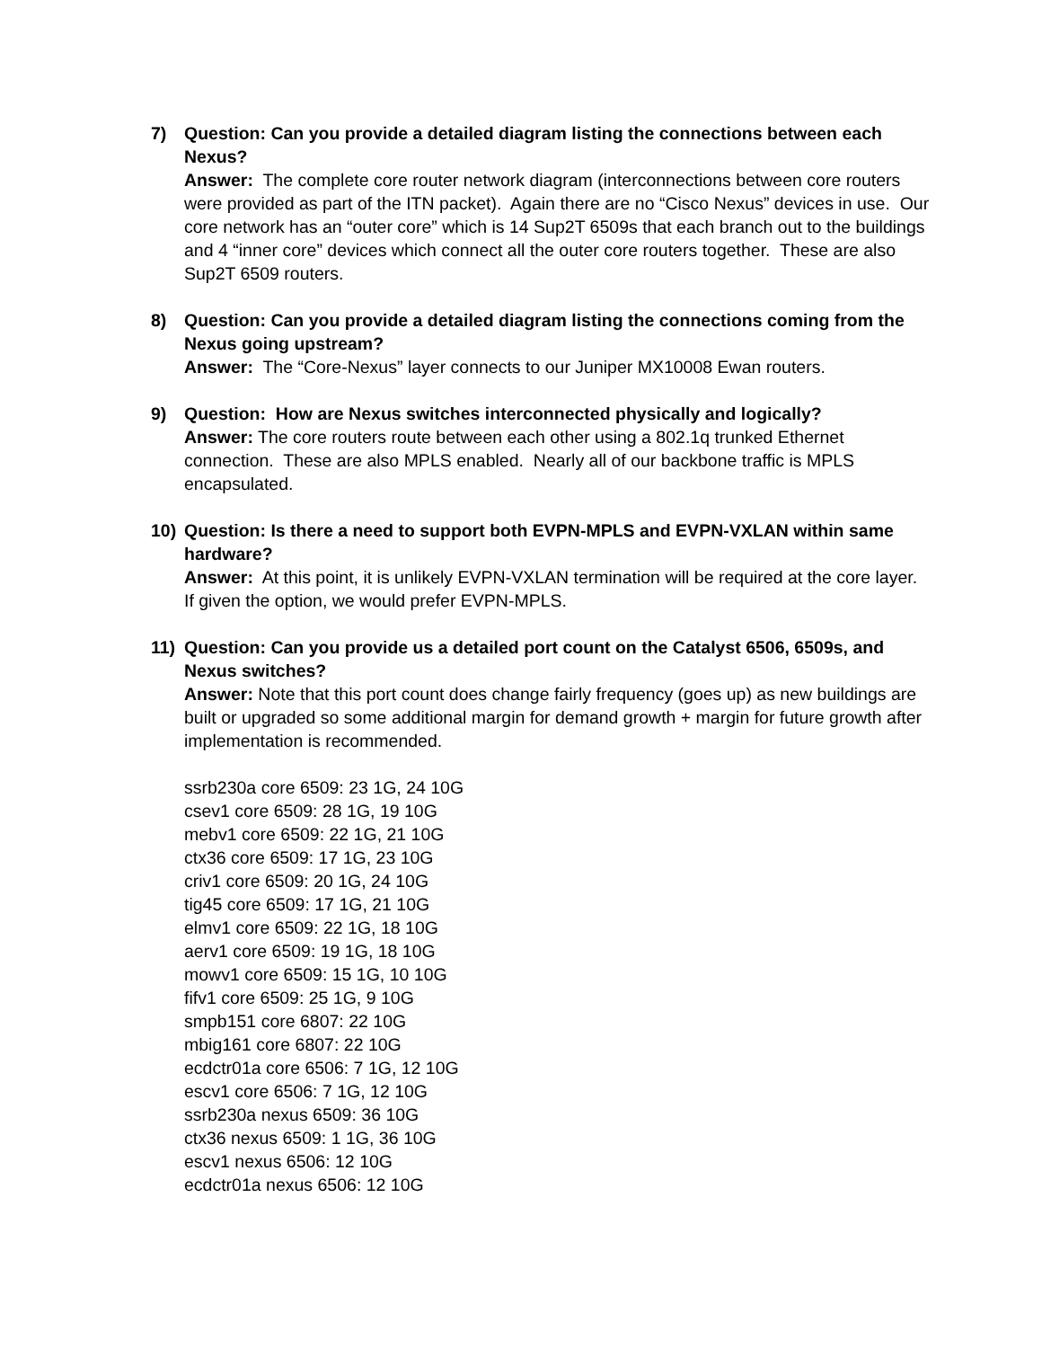7) Question: Can you provide a detailed diagram listing the connections between each Nexus?
Answer: The complete core router network diagram (interconnections between core routers were provided as part of the ITN packet). Again there are no “Cisco Nexus” devices in use. Our core network has an “outer core” which is 14 Sup2T 6509s that each branch out to the buildings and 4 “inner core” devices which connect all the outer core routers together. These are also Sup2T 6509 routers.
8) Question: Can you provide a detailed diagram listing the connections coming from the Nexus going upstream?
Answer: The “Core-Nexus” layer connects to our Juniper MX10008 Ewan routers.
9) Question: How are Nexus switches interconnected physically and logically?
Answer: The core routers route between each other using a 802.1q trunked Ethernet connection. These are also MPLS enabled. Nearly all of our backbone traffic is MPLS encapsulated.
10) Question: Is there a need to support both EVPN-MPLS and EVPN-VXLAN within same hardware?
Answer: At this point, it is unlikely EVPN-VXLAN termination will be required at the core layer. If given the option, we would prefer EVPN-MPLS.
11) Question: Can you provide us a detailed port count on the Catalyst 6506, 6509s, and Nexus switches?
Answer: Note that this port count does change fairly frequency (goes up) as new buildings are built or upgraded so some additional margin for demand growth + margin for future growth after implementation is recommended.
ssrb230a core 6509: 23 1G, 24 10G
csev1 core 6509: 28 1G, 19 10G
mebv1 core 6509: 22 1G, 21 10G
ctx36 core 6509: 17 1G, 23 10G
criv1 core 6509: 20 1G, 24 10G
tig45 core 6509: 17 1G, 21 10G
elmv1 core 6509: 22 1G, 18 10G
aerv1 core 6509: 19 1G, 18 10G
mowv1 core 6509: 15 1G, 10 10G
fifv1 core 6509: 25 1G, 9 10G
smpb151 core 6807: 22 10G
mbig161 core 6807: 22 10G
ecdctr01a core 6506: 7 1G, 12 10G
escv1 core 6506: 7 1G, 12 10G
ssrb230a nexus 6509: 36 10G
ctx36 nexus 6509: 1 1G, 36 10G
escv1 nexus 6506: 12 10G
ecdctr01a nexus 6506: 12 10G